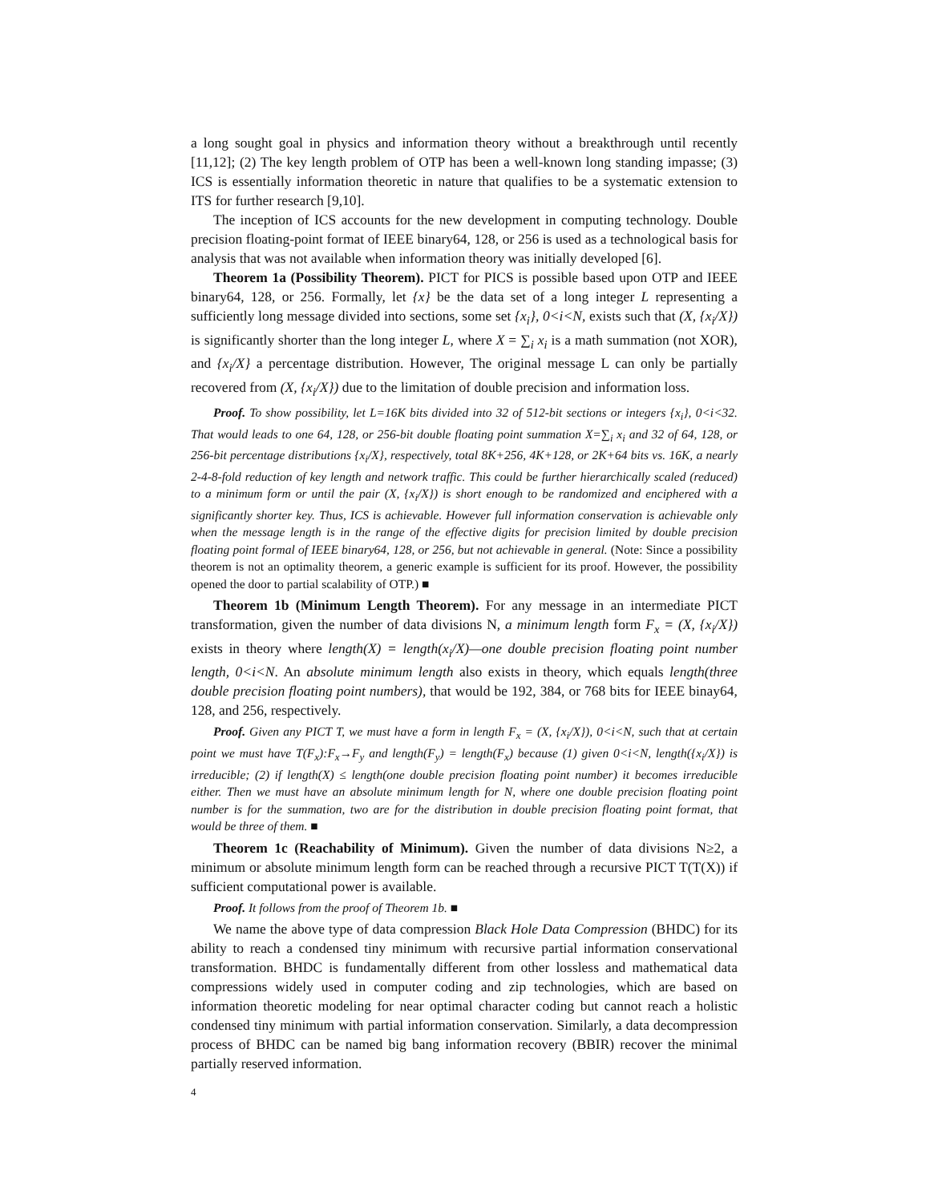a long sought goal in physics and information theory without a breakthrough until recently [11,12]; (2) The key length problem of OTP has been a well-known long standing impasse; (3) ICS is essentially information theoretic in nature that qualifies to be a systematic extension to ITS for further research [9,10].
The inception of ICS accounts for the new development in computing technology. Double precision floating-point format of IEEE binary64, 128, or 256 is used as a technological basis for analysis that was not available when information theory was initially developed [6].
Theorem 1a (Possibility Theorem). PICT for PICS is possible based upon OTP and IEEE binary64, 128, or 256. Formally, let {x} be the data set of a long integer L representing a sufficiently long message divided into sections, some set {x<sub>i</sub>}, 0<i<N, exists such that (X, {x<sub>i</sub>/X}) is significantly shorter than the long integer L, where X = ∑<sub>i</sub> x<sub>i</sub> is a math summation (not XOR), and {x<sub>i</sub>/X} a percentage distribution. However, The original message L can only be partially recovered from (X, {x<sub>i</sub>/X}) due to the limitation of double precision and information loss.
Proof. To show possibility, let L=16K bits divided into 32 of 512-bit sections or integers {x<sub>i</sub>}, 0<i<32. That would leads to one 64, 128, or 256-bit double floating point summation X=∑<sub>i</sub> x<sub>i</sub> and 32 of 64, 128, or 256-bit percentage distributions {x<sub>i</sub>/X}, respectively, total 8K+256, 4K+128, or 2K+64 bits vs. 16K, a nearly 2-4-8-fold reduction of key length and network traffic. This could be further hierarchically scaled (reduced) to a minimum form or until the pair (X, {x<sub>i</sub>/X}) is short enough to be randomized and enciphered with a significantly shorter key. Thus, ICS is achievable. However full information conservation is achievable only when the message length is in the range of the effective digits for precision limited by double precision floating point formal of IEEE binary64, 128, or 256, but not achievable in general. (Note: Since a possibility theorem is not an optimality theorem, a generic example is sufficient for its proof. However, the possibility opened the door to partial scalability of OTP.) ■
Theorem 1b (Minimum Length Theorem). For any message in an intermediate PICT transformation, given the number of data divisions N, a minimum length form F<sub>x</sub> = (X, {x<sub>i</sub>/X}) exists in theory where length(X) = length(x<sub>i</sub>/X)—one double precision floating point number length, 0<i<N. An absolute minimum length also exists in theory, which equals length(three double precision floating point numbers), that would be 192, 384, or 768 bits for IEEE binay64, 128, and 256, respectively.
Proof. Given any PICT T, we must have a form in length F<sub>x</sub> = (X, {x<sub>i</sub>/X}), 0<i<N, such that at certain point we must have T(F<sub>x</sub>):F<sub>x</sub>→F<sub>y</sub> and length(F<sub>y</sub>) = length(F<sub>x</sub>) because (1) given 0<i<N, length({x<sub>i</sub>/X}) is irreducible; (2) if length(X) ≤ length(one double precision floating point number) it becomes irreducible either. Then we must have an absolute minimum length for N, where one double precision floating point number is for the summation, two are for the distribution in double precision floating point format, that would be three of them. ■
Theorem 1c (Reachability of Minimum). Given the number of data divisions N≥2, a minimum or absolute minimum length form can be reached through a recursive PICT T(T(X)) if sufficient computational power is available.
Proof. It follows from the proof of Theorem 1b. ■
We name the above type of data compression Black Hole Data Compression (BHDC) for its ability to reach a condensed tiny minimum with recursive partial information conservational transformation. BHDC is fundamentally different from other lossless and mathematical data compressions widely used in computer coding and zip technologies, which are based on information theoretic modeling for near optimal character coding but cannot reach a holistic condensed tiny minimum with partial information conservation. Similarly, a data decompression process of BHDC can be named big bang information recovery (BBIR) recover the minimal partially reserved information.
4